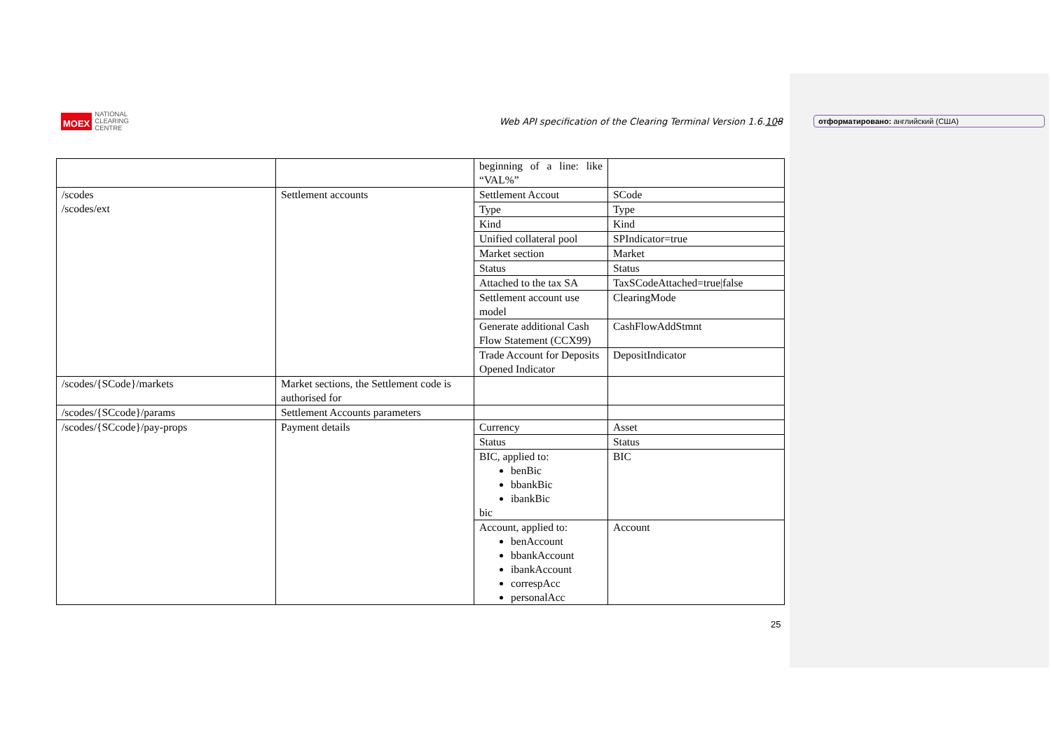MOEX NATIONAL
CLEARING
CENTRE
Web API specification of the Clearing Terminal Version 1.6.108
отформатировано: английский (США)
| | | beginning of a line: like “VAL%” | |
| /scodes /scodes/ext | Settlement accounts | Settlement Accout | SCode |
| | | Type | Type |
| | | Kind | Kind |
| | | Unified collateral pool | SPIndicator=true |
| | | Market section | Market |
| | | Status | Status |
| | | Attached to the tax SA | TaxSCodeAttached=true/false |
| | | Settlement account use model | ClearingMode |
| | | Generate additional Cash Flow Statement (CCX99) | CashFlowAddStmnt |
| | | Trade Account for Deposits Opened Indicator | DepositIndicator |
| /scodes/{SCode}/markets | Market sections, the Settlement code is authorised for | | |
| /scodes/{SCcode}/params | Settlement Accounts parameters | | |
| /scodes/{SCcode}/pay-props | Payment details | Currency | Asset |
| | | Status | Status |
| | | BIC, applied to: benBic bbankBic ibankBic bic | BIC |
| | | Account, applied to: benAccount bbankAccount ibankAccount correspAcc personalAcc | Account |
25